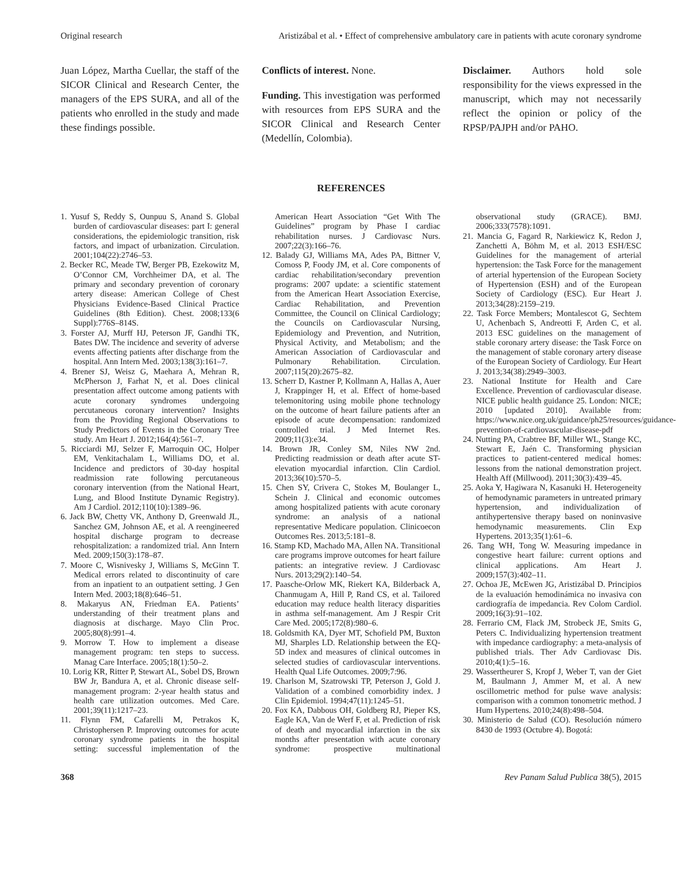Original research Aristizábal et al. • Effect of comprehensive ambulatory care in patients with acute coronary syndrome
Juan López, Martha Cuellar, the staff of the SICOR Clinical and Research Center, the managers of the EPS SURA, and all of the patients who enrolled in the study and made these findings possible.
Conflicts of interest. None.
Funding. This investigation was performed with resources from EPS SURA and the SICOR Clinical and Research Center (Medellín, Colombia).
Disclaimer. Authors hold sole responsibility for the views expressed in the manuscript, which may not necessarily reflect the opinion or policy of the RPSP/PAJPH and/or PAHO.
REFERENCES
1. Yusuf S, Reddy S, Ounpuu S, Anand S. Global burden of cardiovascular diseases: part I: general considerations, the epidemiologic transition, risk factors, and impact of urbanization. Circulation. 2001;104(22):2746–53.
2. Becker RC, Meade TW, Berger PB, Ezekowitz M, O’Connor CM, Vorchheimer DA, et al. The primary and secondary prevention of coronary artery disease: American College of Chest Physicians Evidence-Based Clinical Practice Guidelines (8th Edition). Chest. 2008;133(6 Suppl):776S–814S.
3. Forster AJ, Murff HJ, Peterson JF, Gandhi TK, Bates DW. The incidence and severity of adverse events affecting patients after discharge from the hospital. Ann Intern Med. 2003;138(3):161–7.
4. Brener SJ, Weisz G, Maehara A, Mehran R, McPherson J, Farhat N, et al. Does clinical presentation affect outcome among patients with acute coronary syndromes undergoing percutaneous coronary intervention? Insights from the Providing Regional Observations to Study Predictors of Events in the Coronary Tree study. Am Heart J. 2012;164(4):561–7.
5. Ricciardi MJ, Selzer F, Marroquin OC, Holper EM, Venkitachalam L, Williams DO, et al. Incidence and predictors of 30-day hospital readmission rate following percutaneous coronary intervention (from the National Heart, Lung, and Blood Institute Dynamic Registry). Am J Cardiol. 2012;110(10):1389–96.
6. Jack BW, Chetty VK, Anthony D, Greenwald JL, Sanchez GM, Johnson AE, et al. A reengineered hospital discharge program to decrease rehospitalization: a randomized trial. Ann Intern Med. 2009;150(3):178–87.
7. Moore C, Wisnivesky J, Williams S, McGinn T. Medical errors related to discontinuity of care from an inpatient to an outpatient setting. J Gen Intern Med. 2003;18(8):646–51.
8. Makaryus AN, Friedman EA. Patients’ understanding of their treatment plans and diagnosis at discharge. Mayo Clin Proc. 2005;80(8):991–4.
9. Morrow T. How to implement a disease management program: ten steps to success. Manag Care Interface. 2005;18(1):50–2.
10. Lorig KR, Ritter P, Stewart AL, Sobel DS, Brown BW Jr, Bandura A, et al. Chronic disease self-management program: 2-year health status and health care utilization outcomes. Med Care. 2001;39(11):1217–23.
11. Flynn FM, Cafarelli M, Petrakos K, Christophersen P. Improving outcomes for acute coronary syndrome patients in the hospital setting: successful implementation of the American Heart Association “Get With The Guidelines” program by Phase I cardiac rehabilitation nurses. J Cardiovasc Nurs. 2007;22(3):166–76.
12. Balady GJ, Williams MA, Ades PA, Bittner V, Comoss P, Foody JM, et al. Core components of cardiac rehabilitation/secondary prevention programs: 2007 update: a scientific statement from the American Heart Association Exercise, Cardiac Rehabilitation, and Prevention Committee, the Council on Clinical Cardiology; the Councils on Cardiovascular Nursing, Epidemiology and Prevention, and Nutrition, Physical Activity, and Metabolism; and the American Association of Cardiovascular and Pulmonary Rehabilitation. Circulation. 2007;115(20):2675–82.
13. Scherr D, Kastner P, Kollmann A, Hallas A, Auer J, Krappinger H, et al. Effect of home-based telemonitoring using mobile phone technology on the outcome of heart failure patients after an episode of acute decompensation: randomized controlled trial. J Med Internet Res. 2009;11(3):e34.
14. Brown JR, Conley SM, Niles NW 2nd. Predicting readmission or death after acute ST-elevation myocardial infarction. Clin Cardiol. 2013;36(10):570–5.
15. Chen SY, Crivera C, Stokes M, Boulanger L, Schein J. Clinical and economic outcomes among hospitalized patients with acute coronary syndrome: an analysis of a national representative Medicare population. Clinicoecon Outcomes Res. 2013;5:181–8.
16. Stamp KD, Machado MA, Allen NA. Transitional care programs improve outcomes for heart failure patients: an integrative review. J Cardiovasc Nurs. 2013;29(2):140–54.
17. Paasche-Orlow MK, Riekert KA, Bilderback A, Chanmugam A, Hill P, Rand CS, et al. Tailored education may reduce health literacy disparities in asthma self-management. Am J Respir Crit Care Med. 2005;172(8):980–6.
18. Goldsmith KA, Dyer MT, Schofield PM, Buxton MJ, Sharples LD. Relationship between the EQ-5D index and measures of clinical outcomes in selected studies of cardiovascular interventions. Health Qual Life Outcomes. 2009;7:96.
19. Charlson M, Szatrowski TP, Peterson J, Gold J. Validation of a combined comorbidity index. J Clin Epidemiol. 1994;47(11):1245–51.
20. Fox KA, Dabbous OH, Goldberg RJ, Pieper KS, Eagle KA, Van de Werf F, et al. Prediction of risk of death and myocardial infarction in the six months after presentation with acute coronary syndrome: prospective multinational observational study (GRACE). BMJ. 2006;333(7578):1091.
21. Mancia G, Fagard R, Narkiewicz K, Redon J, Zanchetti A, Böhm M, et al. 2013 ESH/ESC Guidelines for the management of arterial hypertension: the Task Force for the management of arterial hypertension of the European Society of Hypertension (ESH) and of the European Society of Cardiology (ESC). Eur Heart J. 2013;34(28):2159–219.
22. Task Force Members; Montalescot G, Sechtem U, Achenbach S, Andreotti F, Arden C, et al. 2013 ESC guidelines on the management of stable coronary artery disease: the Task Force on the management of stable coronary artery disease of the European Society of Cardiology. Eur Heart J. 2013;34(38):2949–3003.
23. National Institute for Health and Care Excellence. Prevention of cardiovascular disease. NICE public health guidance 25. London: NICE; 2010 [updated 2010]. Available from: https://www.nice.org.uk/guidance/ph25/resources/guidance-prevention-of-cardiovascular-disease-pdf
24. Nutting PA, Crabtree BF, Miller WL, Stange KC, Stewart E, Jaén C. Transforming physician practices to patient-centered medical homes: lessons from the national demonstration project. Health Aff (Millwood). 2011;30(3):439–45.
25. Aoka Y, Hagiwara N, Kasanuki H. Heterogeneity of hemodynamic parameters in untreated primary hypertension, and individualization of antihypertensive therapy based on noninvasive hemodynamic measurements. Clin Exp Hypertens. 2013;35(1):61–6.
26. Tang WH, Tong W. Measuring impedance in congestive heart failure: current options and clinical applications. Am Heart J. 2009;157(3):402–11.
27. Ochoa JE, McEwen JG, Aristizábal D. Principios de la evaluación hemodinámica no invasiva con cardiografía de impedancia. Rev Colom Cardiol. 2009;16(3):91–102.
28. Ferrario CM, Flack JM, Strobeck JE, Smits G, Peters C. Individualizing hypertension treatment with impedance cardiography: a meta-analysis of published trials. Ther Adv Cardiovasc Dis. 2010;4(1):5–16.
29. Wassertheurer S, Kropf J, Weber T, van der Giet M, Baulmann J, Ammer M, et al. A new oscillometric method for pulse wave analysis: comparison with a common tonometric method. J Hum Hypertens. 2010;24(8):498–504.
30. Ministerio de Salud (CO). Resolución número 8430 de 1993 (Octubre 4). Bogotá:
368 Rev Panam Salud Publica 38(5), 2015